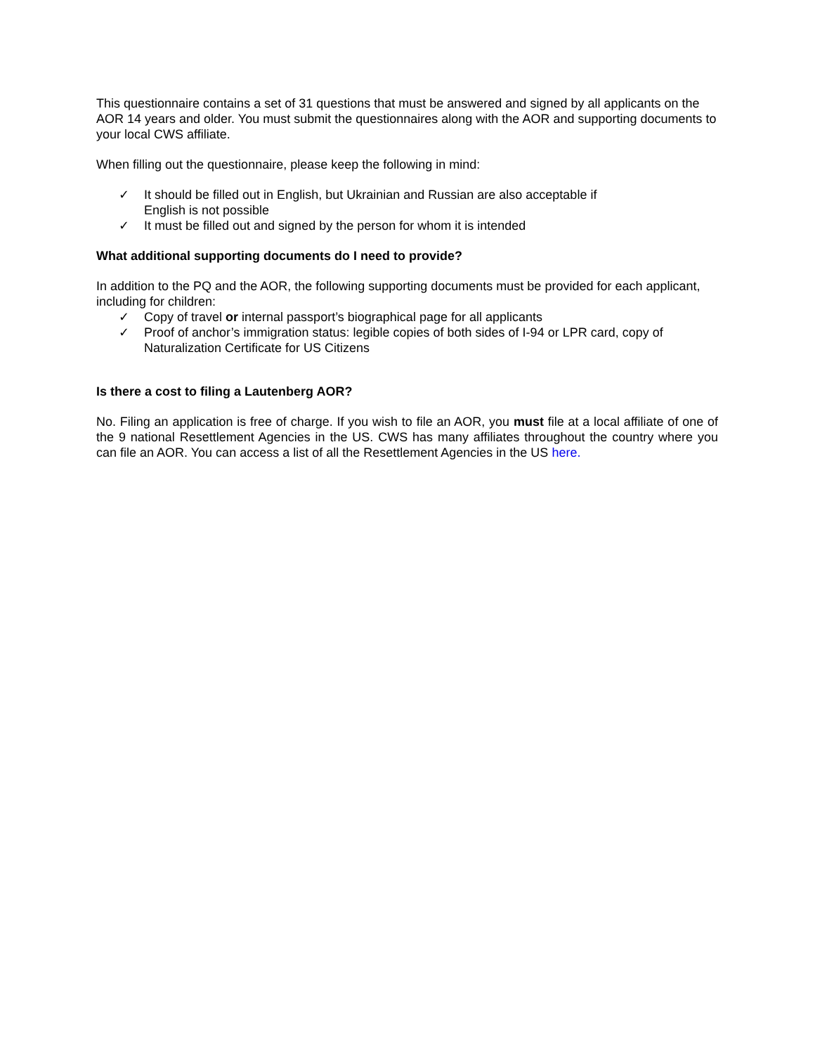This questionnaire contains a set of 31 questions that must be answered and signed by all applicants on the AOR 14 years and older. You must submit the questionnaires along with the AOR and supporting documents to your local CWS affiliate.
When filling out the questionnaire, please keep the following in mind:
✓ It should be filled out in English, but Ukrainian and Russian are also acceptable if
English is not possible
✓ It must be filled out and signed by the person for whom it is intended
What additional supporting documents do I need to provide?
In addition to the PQ and the AOR, the following supporting documents must be provided for each applicant, including for children:
✓ Copy of travel or internal passport’s biographical page for all applicants
✓ Proof of anchor’s immigration status: legible copies of both sides of I-94 or LPR card, copy of Naturalization Certificate for US Citizens
Is there a cost to filing a Lautenberg AOR?
No. Filing an application is free of charge. If you wish to file an AOR, you must file at a local affiliate of one of the 9 national Resettlement Agencies in the US. CWS has many affiliates throughout the country where you can file an AOR. You can access a list of all the Resettlement Agencies in the US here.